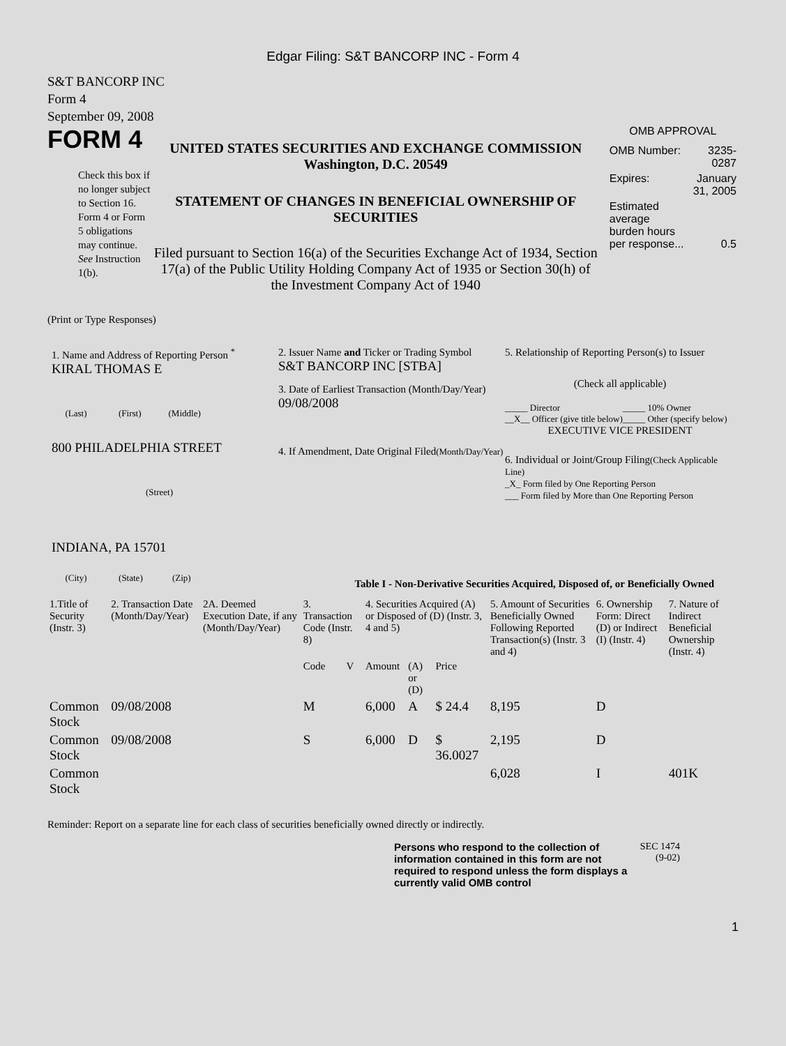Edgar Filing: S&T BANCORP INC - Form 4
S&T BANCORP INC
Form 4
September 09, 2008
FORM 4
Check this box if no longer subject to Section 16. Form 4 or Form 5 obligations may continue. See Instruction 1(b).
UNITED STATES SECURITIES AND EXCHANGE COMMISSION
Washington, D.C. 20549
STATEMENT OF CHANGES IN BENEFICIAL OWNERSHIP OF SECURITIES
Filed pursuant to Section 16(a) of the Securities Exchange Act of 1934, Section 17(a) of the Public Utility Holding Company Act of 1935 or Section 30(h) of the Investment Company Act of 1940
OMB APPROVAL
| OMB Number: | 3235-0287 |
| Expires: | January 31, 2005 |
| Estimated average burden hours per response... | 0.5 |
(Print or Type Responses)
1. Name and Address of Reporting Person <sup>*</sup>
KIRAL THOMAS E
(Last) (First) (Middle)
800 PHILADELPHIA STREET
(Street)
INDIANA, PA 15701
(City) (State) (Zip)
2. Issuer Name and Ticker or Trading Symbol
S&T BANCORP INC [STBA]
3. Date of Earliest Transaction (Month/Day/Year)
09/08/2008
4. If Amendment, Date Original Filed(Month/Day/Year)
5. Relationship of Reporting Person(s) to Issuer
(Check all applicable)
| _____ Director | _____ 10% Owner |
| __X__ Officer (give title below) | _____ Other (specify below) |
EXECUTIVE VICE PRESIDENT
6. Individual or Joint/Group Filing(Check Applicable Line)
_X_ Form filed by One Reporting Person
___ Form filed by More than One Reporting Person
Table I - Non-Derivative Securities Acquired, Disposed of, or Beneficially Owned
| 1.Title of Security (Instr. 3) | 2. Transaction Date (Month/Day/Year) | 2A. Deemed Execution Date, if any (Month/Day/Year) | 3. Transaction Code (Instr. 8) | | 4. Securities Acquired (A) or Disposed of (D) (Instr. 3, 4 and 5) | | | 5. Amount of Securities Beneficially Owned Following Reported Transaction(s) (Instr. 3 and 4) | 6. Ownership Form: Direct (D) or Indirect (I) (Instr. 4) | 7. Nature of Indirect Beneficial Ownership (Instr. 4) |
| --- | --- | --- | --- | --- | --- | --- | --- | --- | --- | --- |
| | | | Code | V | Amount | (A) or (D) | Price | | | |
| Common Stock | 09/08/2008 | | M | | 6,000 | A | $ 24.4 | 8,195 | D | |
| Common Stock | 09/08/2008 | | S | | 6,000 | D | $ 36.0027 | 2,195 | D | |
| Common Stock | | | | | | | | 6,028 | I | 401K |
Reminder: Report on a separate line for each class of securities beneficially owned directly or indirectly.
Persons who respond to the collection of information contained in this form are not required to respond unless the form displays a currently valid OMB control
SEC 1474 (9-02)
1